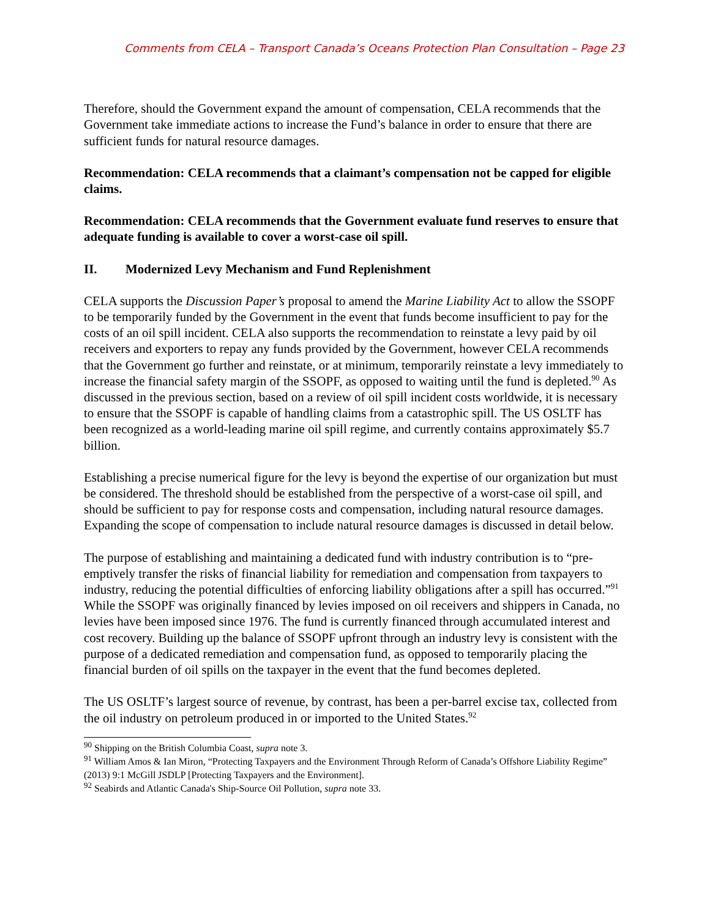Comments from CELA – Transport Canada’s Oceans Protection Plan Consultation – Page 23
Therefore, should the Government expand the amount of compensation, CELA recommends that the Government take immediate actions to increase the Fund’s balance in order to ensure that there are sufficient funds for natural resource damages.
Recommendation: CELA recommends that a claimant’s compensation not be capped for eligible claims.
Recommendation: CELA recommends that the Government evaluate fund reserves to ensure that adequate funding is available to cover a worst-case oil spill.
II. Modernized Levy Mechanism and Fund Replenishment
CELA supports the Discussion Paper’s proposal to amend the Marine Liability Act to allow the SSOPF to be temporarily funded by the Government in the event that funds become insufficient to pay for the costs of an oil spill incident. CELA also supports the recommendation to reinstate a levy paid by oil receivers and exporters to repay any funds provided by the Government, however CELA recommends that the Government go further and reinstate, or at minimum, temporarily reinstate a levy immediately to increase the financial safety margin of the SSOPF, as opposed to waiting until the fund is depleted.<sup>90</sup> As discussed in the previous section, based on a review of oil spill incident costs worldwide, it is necessary to ensure that the SSOPF is capable of handling claims from a catastrophic spill. The US OSLTF has been recognized as a world-leading marine oil spill regime, and currently contains approximately $5.7 billion.
Establishing a precise numerical figure for the levy is beyond the expertise of our organization but must be considered. The threshold should be established from the perspective of a worst-case oil spill, and should be sufficient to pay for response costs and compensation, including natural resource damages. Expanding the scope of compensation to include natural resource damages is discussed in detail below.
The purpose of establishing and maintaining a dedicated fund with industry contribution is to “pre-emptively transfer the risks of financial liability for remediation and compensation from taxpayers to industry, reducing the potential difficulties of enforcing liability obligations after a spill has occurred.”<sup>91</sup> While the SSOPF was originally financed by levies imposed on oil receivers and shippers in Canada, no levies have been imposed since 1976. The fund is currently financed through accumulated interest and cost recovery. Building up the balance of SSOPF upfront through an industry levy is consistent with the purpose of a dedicated remediation and compensation fund, as opposed to temporarily placing the financial burden of oil spills on the taxpayer in the event that the fund becomes depleted.
The US OSLTF’s largest source of revenue, by contrast, has been a per-barrel excise tax, collected from the oil industry on petroleum produced in or imported to the United States.<sup>92</sup>
<sup>90</sup> Shipping on the British Columbia Coast, supra note 3.
<sup>91</sup> William Amos & Ian Miron, “Protecting Taxpayers and the Environment Through Reform of Canada’s Offshore Liability Regime” (2013) 9:1 McGill JSDLP [Protecting Taxpayers and the Environment].
<sup>92</sup> Seabirds and Atlantic Canada's Ship-Source Oil Pollution, supra note 33.